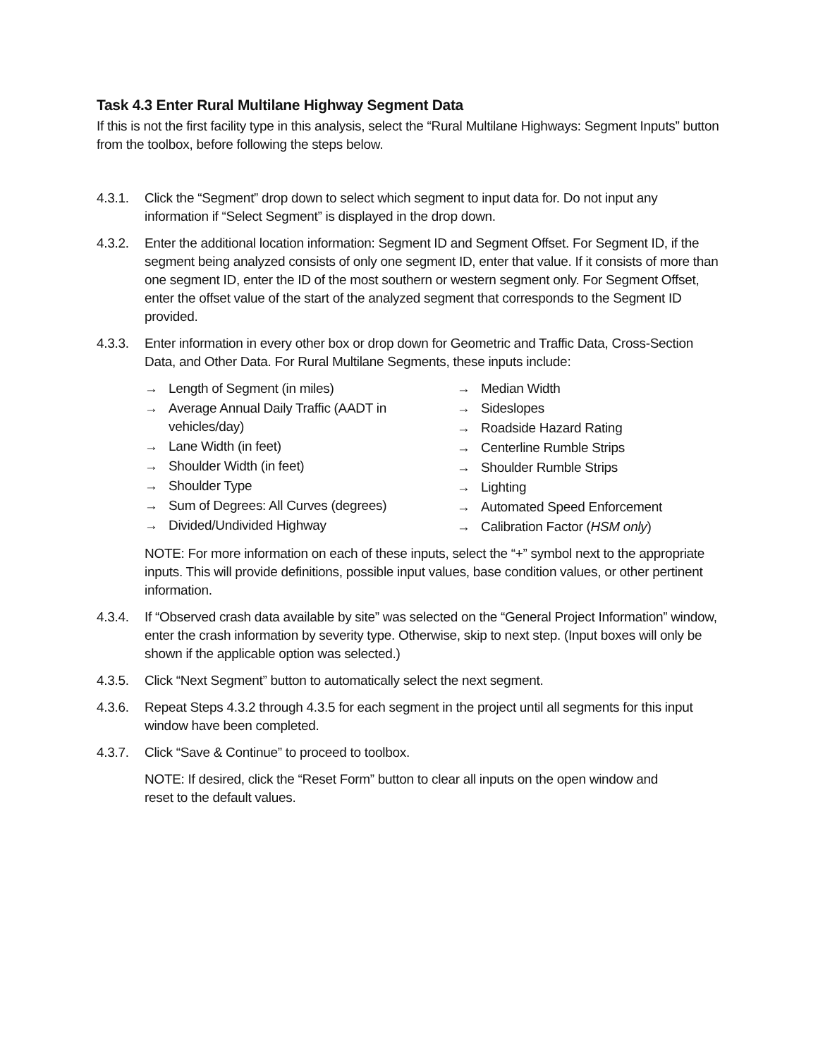Task 4.3 Enter Rural Multilane Highway Segment Data
If this is not the first facility type in this analysis, select the “Rural Multilane Highways: Segment Inputs” button from the toolbox, before following the steps below.
4.3.1.
Click the “Segment” drop down to select which segment to input data for. Do not input any information if “Select Segment” is displayed in the drop down.
4.3.2.
Enter the additional location information: Segment ID and Segment Offset. For Segment ID, if the segment being analyzed consists of only one segment ID, enter that value. If it consists of more than one segment ID, enter the ID of the most southern or western segment only. For Segment Offset, enter the offset value of the start of the analyzed segment that corresponds to the Segment ID provided.
4.3.3.
Enter information in every other box or drop down for Geometric and Traffic Data, Cross-Section Data, and Other Data. For Rural Multilane Segments, these inputs include:
→ Length of Segment (in miles)
→ Average Annual Daily Traffic (AADT in vehicles/day)
→ Lane Width (in feet)
→ Shoulder Width (in feet)
→ Shoulder Type
→ Sum of Degrees: All Curves (degrees)
→ Divided/Undivided Highway
→ Median Width
→ Sideslopes
→ Roadside Hazard Rating
→ Centerline Rumble Strips
→ Shoulder Rumble Strips
→ Lighting
→ Automated Speed Enforcement
→ Calibration Factor (HSM only)
NOTE: For more information on each of these inputs, select the “+” symbol next to the appropriate inputs. This will provide definitions, possible input values, base condition values, or other pertinent information.
4.3.4.
If “Observed crash data available by site” was selected on the “General Project Information” window, enter the crash information by severity type. Otherwise, skip to next step. (Input boxes will only be shown if the applicable option was selected.)
4.3.5.
Click “Next Segment” button to automatically select the next segment.
4.3.6.
Repeat Steps 4.3.2 through 4.3.5 for each segment in the project until all segments for this input window have been completed.
4.3.7.
Click “Save & Continue” to proceed to toolbox.
NOTE: If desired, click the “Reset Form” button to clear all inputs on the open window and reset to the default values.